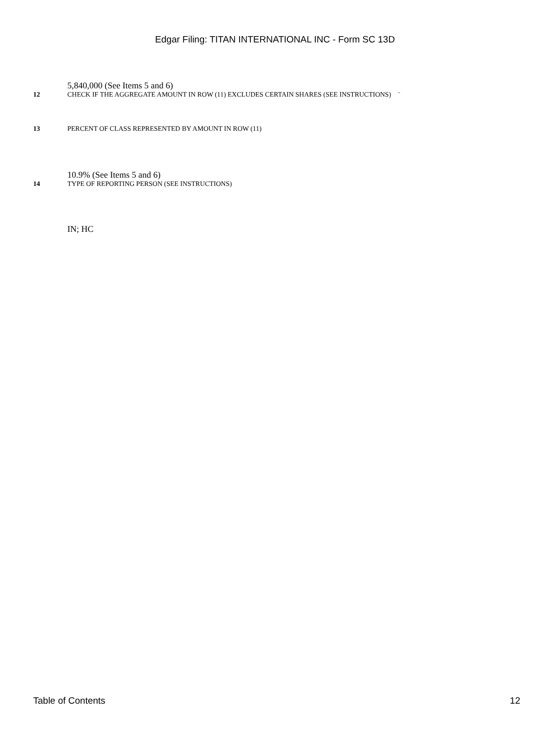Edgar Filing: TITAN INTERNATIONAL INC - Form SC 13D
| | 5,840,000 (See Items 5 and 6) |
| 12 | CHECK IF THE AGGREGATE AMOUNT IN ROW (11) EXCLUDES CERTAIN SHARES (SEE INSTRUCTIONS) ¨ |
| 13 | PERCENT OF CLASS REPRESENTED BY AMOUNT IN ROW (11) |
| | 10.9% (See Items 5 and 6) |
| 14 | TYPE OF REPORTING PERSON (SEE INSTRUCTIONS) |
| | IN; HC |
Table of Contents 12